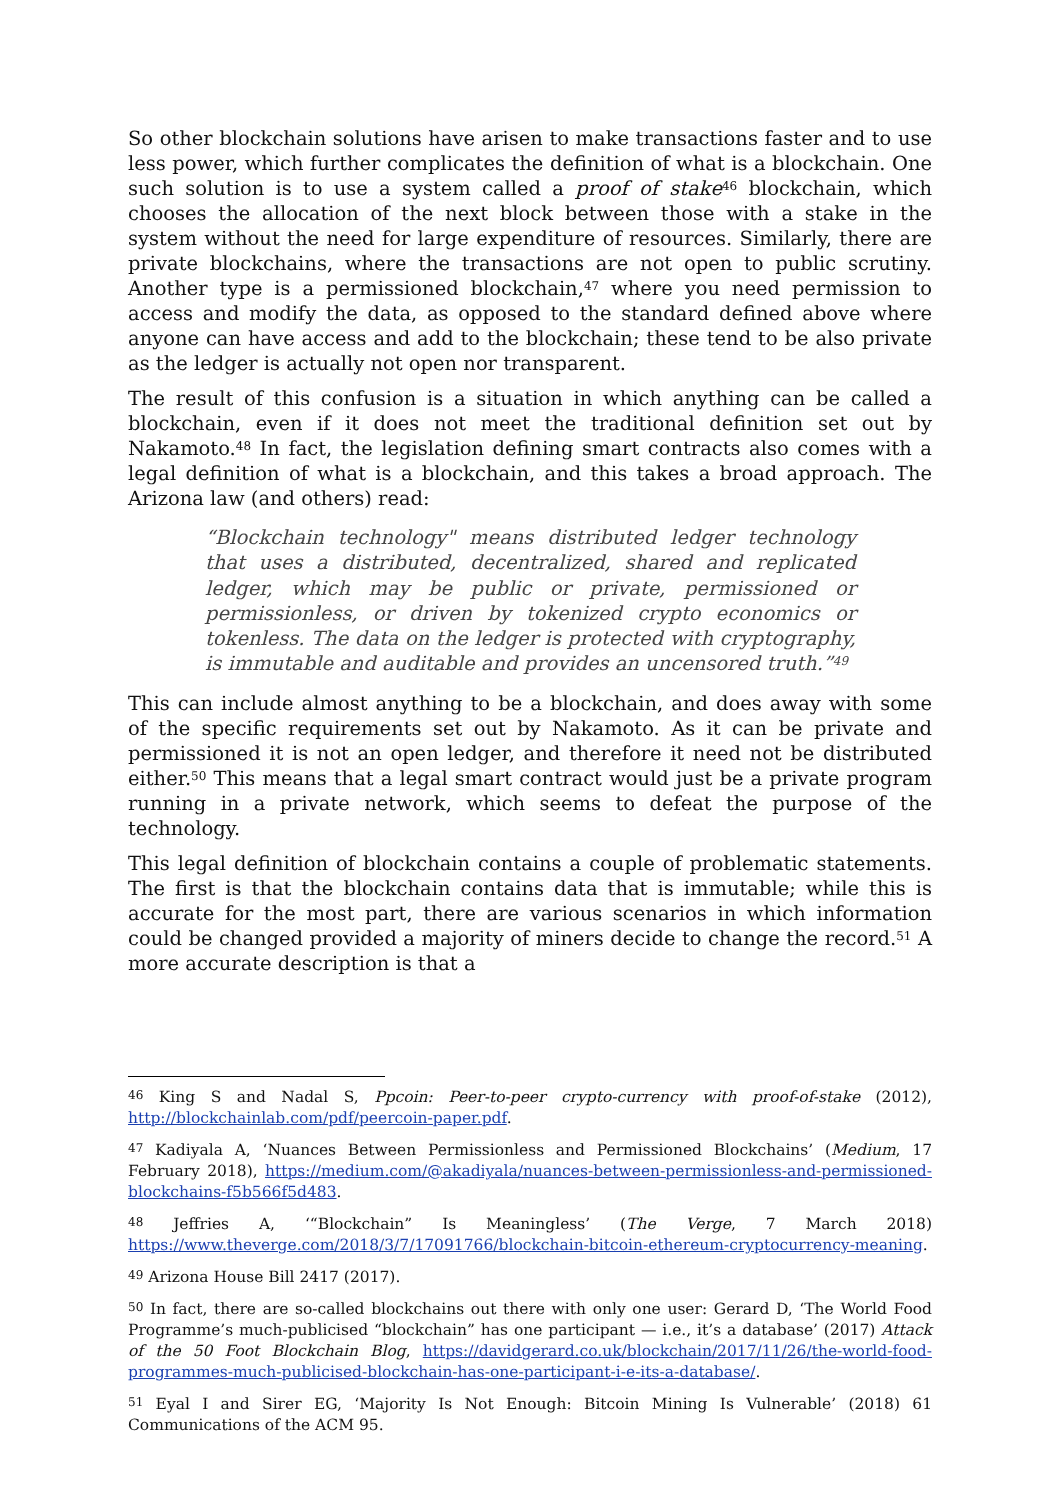So other blockchain solutions have arisen to make transactions faster and to use less power, which further complicates the definition of what is a blockchain. One such solution is to use a system called a proof of stake<sup>46</sup> blockchain, which chooses the allocation of the next block between those with a stake in the system without the need for large expenditure of resources. Similarly, there are private blockchains, where the transactions are not open to public scrutiny. Another type is a permissioned blockchain,<sup>47</sup> where you need permission to access and modify the data, as opposed to the standard defined above where anyone can have access and add to the blockchain; these tend to be also private as the ledger is actually not open nor transparent.
The result of this confusion is a situation in which anything can be called a blockchain, even if it does not meet the traditional definition set out by Nakamoto.<sup>48</sup> In fact, the legislation defining smart contracts also comes with a legal definition of what is a blockchain, and this takes a broad approach. The Arizona law (and others) read:
“Blockchain technology" means distributed ledger technology that uses a distributed, decentralized, shared and replicated ledger, which may be public or private, permissioned or permissionless, or driven by tokenized crypto economics or tokenless. The data on the ledger is protected with cryptography, is immutable and auditable and provides an uncensored truth.”<sup>49</sup>
This can include almost anything to be a blockchain, and does away with some of the specific requirements set out by Nakamoto. As it can be private and permissioned it is not an open ledger, and therefore it need not be distributed either.<sup>50</sup> This means that a legal smart contract would just be a private program running in a private network, which seems to defeat the purpose of the technology.
This legal definition of blockchain contains a couple of problematic statements. The first is that the blockchain contains data that is immutable; while this is accurate for the most part, there are various scenarios in which information could be changed provided a majority of miners decide to change the record.<sup>51</sup> A more accurate description is that a
<sup>46</sup> King S and Nadal S, Ppcoin: Peer-to-peer crypto-currency with proof-of-stake (2012), http://blockchainlab.com/pdf/peercoin-paper.pdf.
<sup>47</sup> Kadiyala A, ‘Nuances Between Permissionless and Permissioned Blockchains’ (Medium, 17 February 2018), https://medium.com/@akadiyala/nuances-between-permissionless-and-permissioned-blockchains-f5b566f5d483.
<sup>48</sup> Jeffries A, ‘“Blockchain” Is Meaningless’ (The Verge, 7 March 2018) https://www.theverge.com/2018/3/7/17091766/blockchain-bitcoin-ethereum-cryptocurrency-meaning.
<sup>49</sup> Arizona House Bill 2417 (2017).
<sup>50</sup> In fact, there are so-called blockchains out there with only one user: Gerard D, ‘The World Food Programme’s much-publicised “blockchain” has one participant — i.e., it’s a database’ (2017) Attack of the 50 Foot Blockchain Blog, https://davidgerard.co.uk/blockchain/2017/11/26/the-world-food-programmes-much-publicised-blockchain-has-one-participant-i-e-its-a-database/.
<sup>51</sup> Eyal I and Sirer EG, ‘Majority Is Not Enough: Bitcoin Mining Is Vulnerable’ (2018) 61 Communications of the ACM 95.